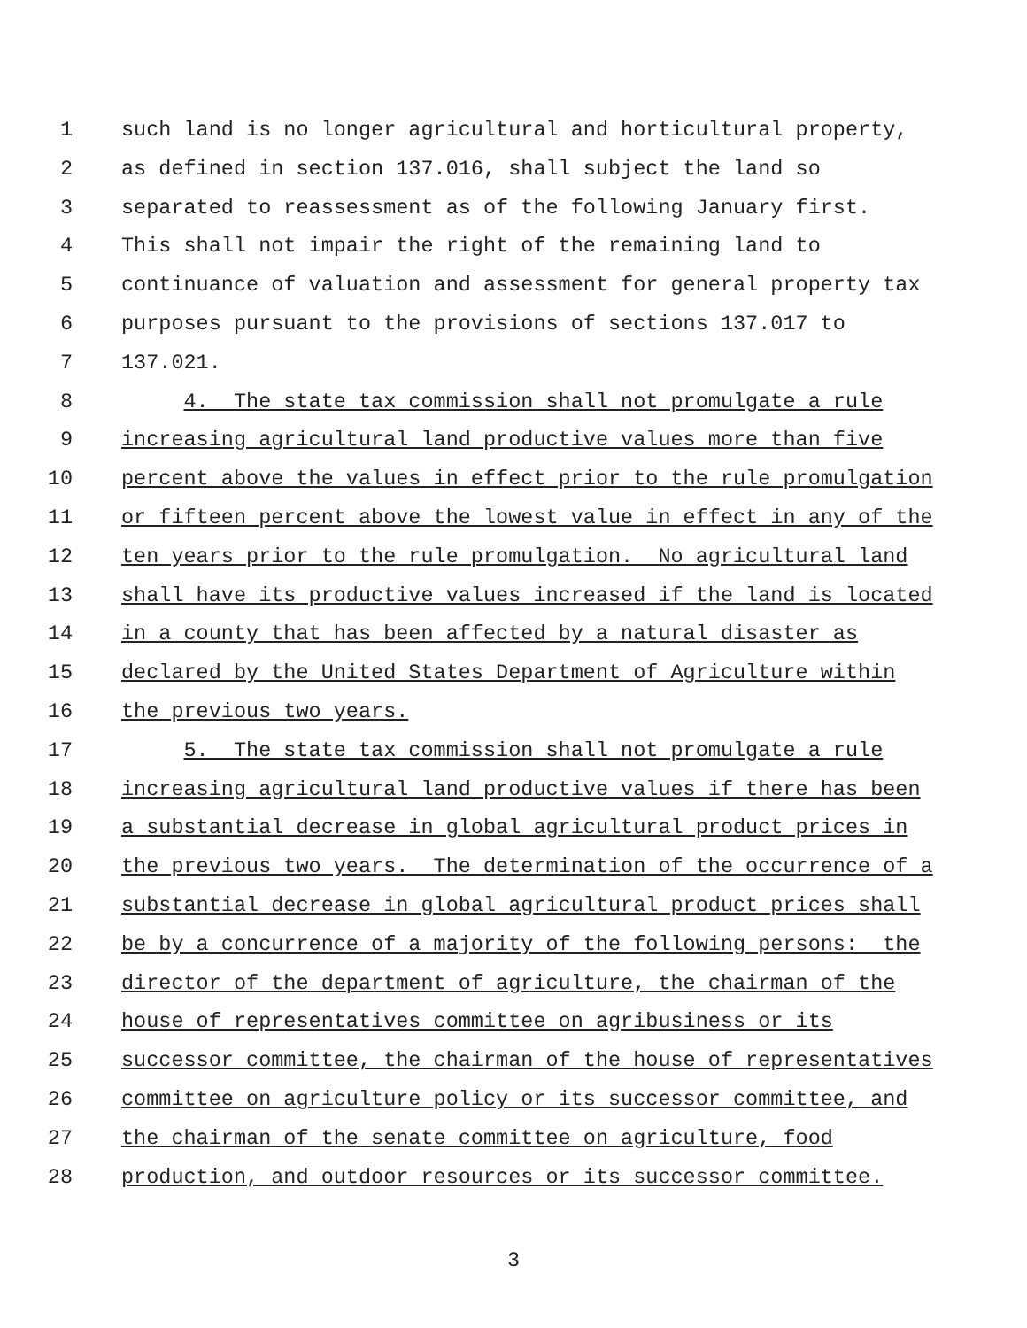1 such land is no longer agricultural and horticultural property,
2 as defined in section 137.016, shall subject the land so
3 separated to reassessment as of the following January first.
4 This shall not impair the right of the remaining land to
5 continuance of valuation and assessment for general property tax
6 purposes pursuant to the provisions of sections 137.017 to
7 137.021.
8 4. The state tax commission shall not promulgate a rule
9 increasing agricultural land productive values more than five
10 percent above the values in effect prior to the rule promulgation
11 or fifteen percent above the lowest value in effect in any of the
12 ten years prior to the rule promulgation. No agricultural land
13 shall have its productive values increased if the land is located
14 in a county that has been affected by a natural disaster as
15 declared by the United States Department of Agriculture within
16 the previous two years.
17 5. The state tax commission shall not promulgate a rule
18 increasing agricultural land productive values if there has been
19 a substantial decrease in global agricultural product prices in
20 the previous two years. The determination of the occurrence of a
21 substantial decrease in global agricultural product prices shall
22 be by a concurrence of a majority of the following persons: the
23 director of the department of agriculture, the chairman of the
24 house of representatives committee on agribusiness or its
25 successor committee, the chairman of the house of representatives
26 committee on agriculture policy or its successor committee, and
27 the chairman of the senate committee on agriculture, food
28 production, and outdoor resources or its successor committee.
3